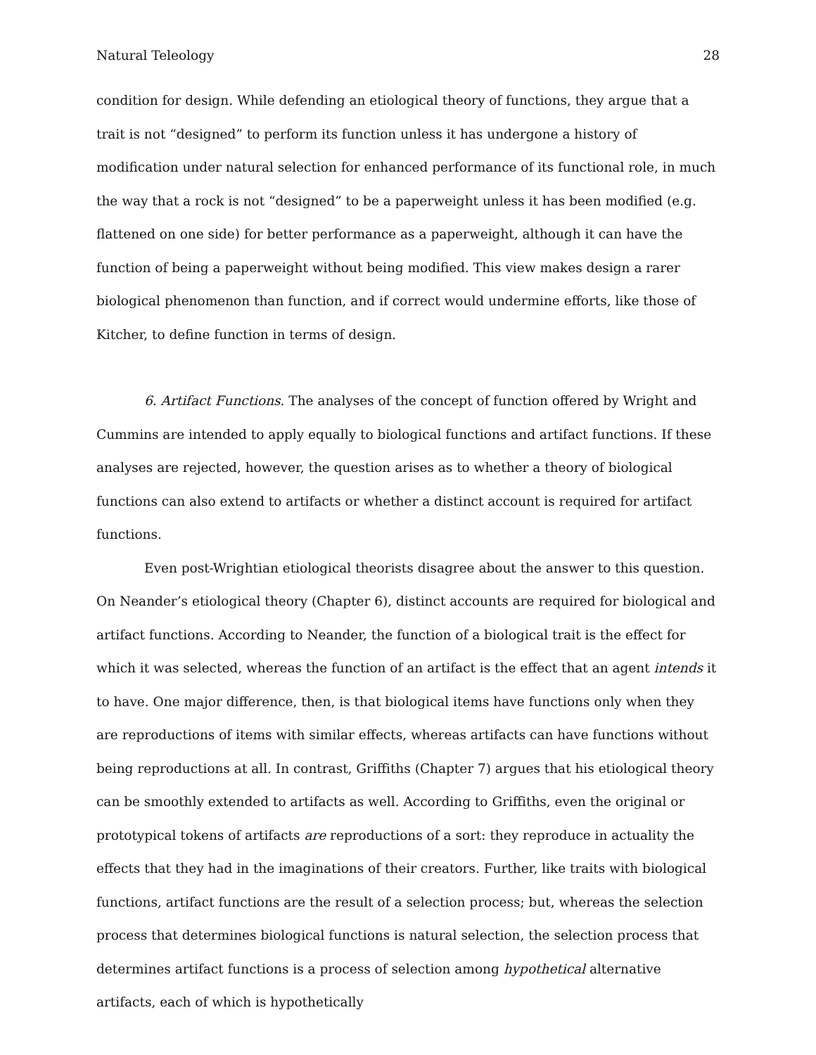Natural Teleology 28
condition for design. While defending an etiological theory of functions, they argue that a trait is not “designed” to perform its function unless it has undergone a history of modification under natural selection for enhanced performance of its functional role, in much the way that a rock is not “designed” to be a paperweight unless it has been modified (e.g. flattened on one side) for better performance as a paperweight, although it can have the function of being a paperweight without being modified. This view makes design a rarer biological phenomenon than function, and if correct would undermine efforts, like those of Kitcher, to define function in terms of design.
6. Artifact Functions. The analyses of the concept of function offered by Wright and Cummins are intended to apply equally to biological functions and artifact functions. If these analyses are rejected, however, the question arises as to whether a theory of biological functions can also extend to artifacts or whether a distinct account is required for artifact functions.
Even post-Wrightian etiological theorists disagree about the answer to this question. On Neander’s etiological theory (Chapter 6), distinct accounts are required for biological and artifact functions. According to Neander, the function of a biological trait is the effect for which it was selected, whereas the function of an artifact is the effect that an agent intends it to have. One major difference, then, is that biological items have functions only when they are reproductions of items with similar effects, whereas artifacts can have functions without being reproductions at all. In contrast, Griffiths (Chapter 7) argues that his etiological theory can be smoothly extended to artifacts as well. According to Griffiths, even the original or prototypical tokens of artifacts are reproductions of a sort: they reproduce in actuality the effects that they had in the imaginations of their creators. Further, like traits with biological functions, artifact functions are the result of a selection process; but, whereas the selection process that determines biological functions is natural selection, the selection process that determines artifact functions is a process of selection among hypothetical alternative artifacts, each of which is hypothetically